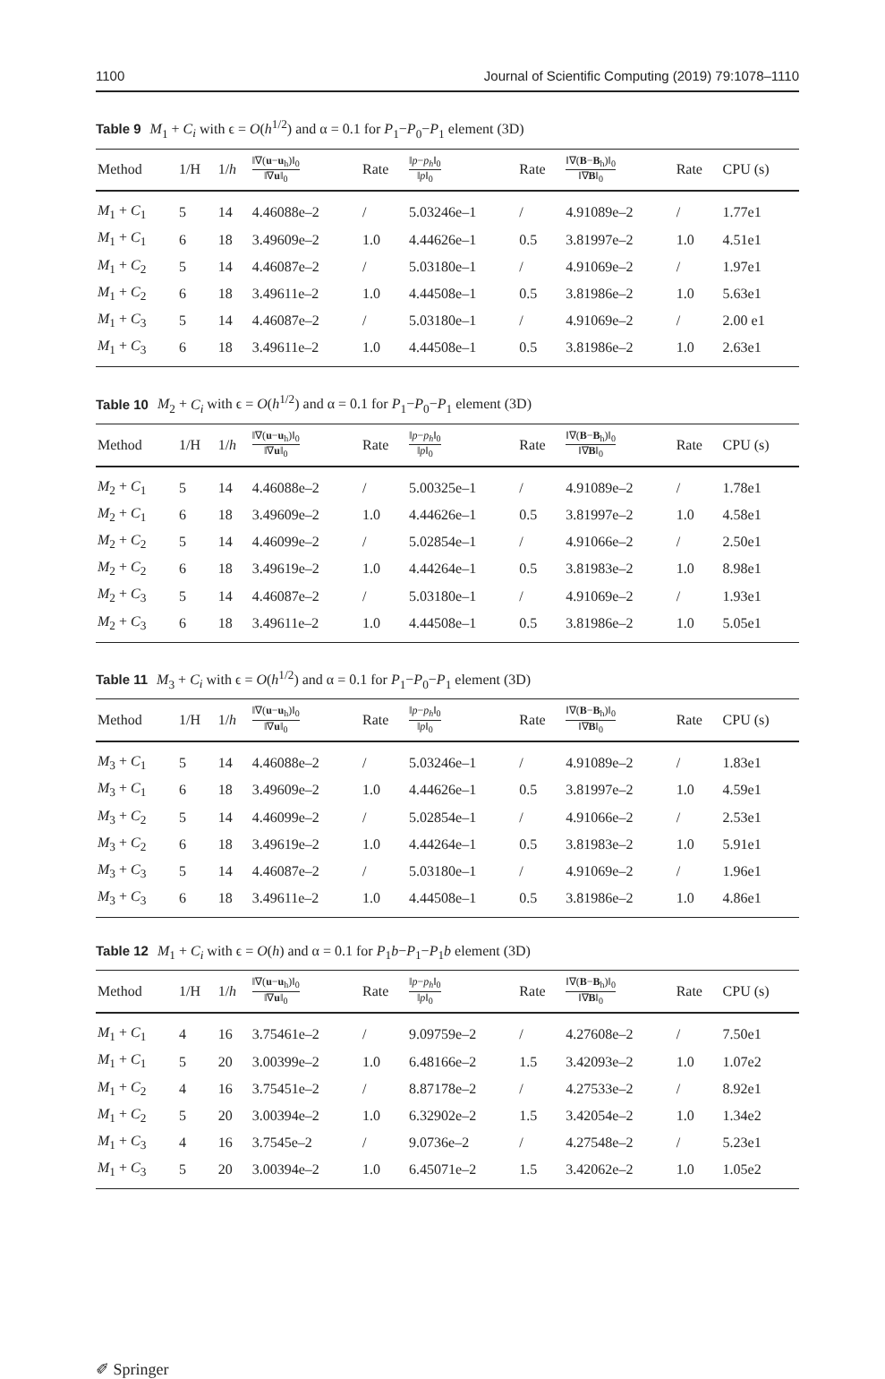1100 Journal of Scientific Computing (2019) 79:1078–1110
Table 9 M<sub>1</sub> + C<sub>i</sub> with ϵ = O(h<sup>1/2</sup>) and α = 0.1 for P<sub>1</sub>−P<sub>0</sub>−P<sub>1</sub> element (3D)
| Method | 1/H | 1/ h | ‖∇( u − u<sub>h</sub>)‖<sub>0</sub> ‖∇ u ‖<sub>0</sub> | Rate | ‖ p − p<sub>h</sub> ‖<sub>0</sub> ‖ p ‖<sub>0</sub> | Rate | ‖∇( B − B<sub>h</sub>)‖<sub>0</sub> ‖∇ B ‖<sub>0</sub> | Rate | CPU (s) |
| --- | --- | --- | --- | --- | --- | --- | --- | --- | --- |
| M<sub>1</sub> + C<sub>1</sub> | 5 | 14 | 4.46088e–2 | / | 5.03246e–1 | / | 4.91089e–2 | / | 1.77e1 |
| M<sub>1</sub> + C<sub>1</sub> | 6 | 18 | 3.49609e–2 | 1.0 | 4.44626e–1 | 0.5 | 3.81997e–2 | 1.0 | 4.51e1 |
| M<sub>1</sub> + C<sub>2</sub> | 5 | 14 | 4.46087e–2 | / | 5.03180e–1 | / | 4.91069e–2 | / | 1.97e1 |
| M<sub>1</sub> + C<sub>2</sub> | 6 | 18 | 3.49611e–2 | 1.0 | 4.44508e–1 | 0.5 | 3.81986e–2 | 1.0 | 5.63e1 |
| M<sub>1</sub> + C<sub>3</sub> | 5 | 14 | 4.46087e–2 | / | 5.03180e–1 | / | 4.91069e–2 | / | 2.00 e1 |
| M<sub>1</sub> + C<sub>3</sub> | 6 | 18 | 3.49611e–2 | 1.0 | 4.44508e–1 | 0.5 | 3.81986e–2 | 1.0 | 2.63e1 |
Table 10 M<sub>2</sub> + C<sub>i</sub> with ϵ = O(h<sup>1/2</sup>) and α = 0.1 for P<sub>1</sub>−P<sub>0</sub>−P<sub>1</sub> element (3D)
| Method | 1/H | 1/ h | ‖∇( u − u<sub>h</sub>)‖<sub>0</sub> ‖∇ u ‖<sub>0</sub> | Rate | ‖ p − p<sub>h</sub> ‖<sub>0</sub> ‖ p ‖<sub>0</sub> | Rate | ‖∇( B − B<sub>h</sub>)‖<sub>0</sub> ‖∇ B ‖<sub>0</sub> | Rate | CPU (s) |
| --- | --- | --- | --- | --- | --- | --- | --- | --- | --- |
| M<sub>2</sub> + C<sub>1</sub> | 5 | 14 | 4.46088e–2 | / | 5.00325e–1 | / | 4.91089e–2 | / | 1.78e1 |
| M<sub>2</sub> + C<sub>1</sub> | 6 | 18 | 3.49609e–2 | 1.0 | 4.44626e–1 | 0.5 | 3.81997e–2 | 1.0 | 4.58e1 |
| M<sub>2</sub> + C<sub>2</sub> | 5 | 14 | 4.46099e–2 | / | 5.02854e–1 | / | 4.91066e–2 | / | 2.50e1 |
| M<sub>2</sub> + C<sub>2</sub> | 6 | 18 | 3.49619e–2 | 1.0 | 4.44264e–1 | 0.5 | 3.81983e–2 | 1.0 | 8.98e1 |
| M<sub>2</sub> + C<sub>3</sub> | 5 | 14 | 4.46087e–2 | / | 5.03180e–1 | / | 4.91069e–2 | / | 1.93e1 |
| M<sub>2</sub> + C<sub>3</sub> | 6 | 18 | 3.49611e–2 | 1.0 | 4.44508e–1 | 0.5 | 3.81986e–2 | 1.0 | 5.05e1 |
Table 11 M<sub>3</sub> + C<sub>i</sub> with ϵ = O(h<sup>1/2</sup>) and α = 0.1 for P<sub>1</sub>−P<sub>0</sub>−P<sub>1</sub> element (3D)
| Method | 1/H | 1/ h | ‖∇( u − u<sub>h</sub>)‖<sub>0</sub> ‖∇ u ‖<sub>0</sub> | Rate | ‖ p − p<sub>h</sub> ‖<sub>0</sub> ‖ p ‖<sub>0</sub> | Rate | ‖∇( B − B<sub>h</sub>)‖<sub>0</sub> ‖∇ B ‖<sub>0</sub> | Rate | CPU (s) |
| --- | --- | --- | --- | --- | --- | --- | --- | --- | --- |
| M<sub>3</sub> + C<sub>1</sub> | 5 | 14 | 4.46088e–2 | / | 5.03246e–1 | / | 4.91089e–2 | / | 1.83e1 |
| M<sub>3</sub> + C<sub>1</sub> | 6 | 18 | 3.49609e–2 | 1.0 | 4.44626e–1 | 0.5 | 3.81997e–2 | 1.0 | 4.59e1 |
| M<sub>3</sub> + C<sub>2</sub> | 5 | 14 | 4.46099e–2 | / | 5.02854e–1 | / | 4.91066e–2 | / | 2.53e1 |
| M<sub>3</sub> + C<sub>2</sub> | 6 | 18 | 3.49619e–2 | 1.0 | 4.44264e–1 | 0.5 | 3.81983e–2 | 1.0 | 5.91e1 |
| M<sub>3</sub> + C<sub>3</sub> | 5 | 14 | 4.46087e–2 | / | 5.03180e–1 | / | 4.91069e–2 | / | 1.96e1 |
| M<sub>3</sub> + C<sub>3</sub> | 6 | 18 | 3.49611e–2 | 1.0 | 4.44508e–1 | 0.5 | 3.81986e–2 | 1.0 | 4.86e1 |
Table 12 M<sub>1</sub> + C<sub>i</sub> with ϵ = O(h) and α = 0.1 for P<sub>1</sub>b−P<sub>1</sub>−P<sub>1</sub>b element (3D)
| Method | 1/H | 1/ h | ‖∇( u − u<sub>h</sub>)‖<sub>0</sub> ‖∇ u ‖<sub>0</sub> | Rate | ‖ p − p<sub>h</sub> ‖<sub>0</sub> ‖ p ‖<sub>0</sub> | Rate | ‖∇( B − B<sub>h</sub>)‖<sub>0</sub> ‖∇ B ‖<sub>0</sub> | Rate | CPU (s) |
| --- | --- | --- | --- | --- | --- | --- | --- | --- | --- |
| M<sub>1</sub> + C<sub>1</sub> | 4 | 16 | 3.75461e–2 | / | 9.09759e–2 | / | 4.27608e–2 | / | 7.50e1 |
| M<sub>1</sub> + C<sub>1</sub> | 5 | 20 | 3.00399e–2 | 1.0 | 6.48166e–2 | 1.5 | 3.42093e–2 | 1.0 | 1.07e2 |
| M<sub>1</sub> + C<sub>2</sub> | 4 | 16 | 3.75451e–2 | / | 8.87178e–2 | / | 4.27533e–2 | / | 8.92e1 |
| M<sub>1</sub> + C<sub>2</sub> | 5 | 20 | 3.00394e–2 | 1.0 | 6.32902e–2 | 1.5 | 3.42054e–2 | 1.0 | 1.34e2 |
| M<sub>1</sub> + C<sub>3</sub> | 4 | 16 | 3.7545e–2 | / | 9.0736e–2 | / | 4.27548e–2 | / | 5.23e1 |
| M<sub>1</sub> + C<sub>3</sub> | 5 | 20 | 3.00394e–2 | 1.0 | 6.45071e–2 | 1.5 | 3.42062e–2 | 1.0 | 1.05e2 |
✐ Springer